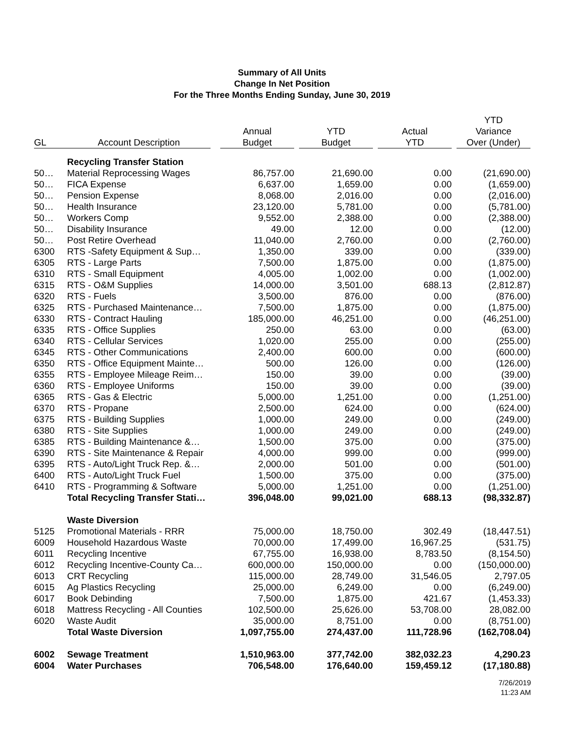Summary of All Units
Change In Net Position
For the Three Months Ending Sunday, June 30, 2019
| GL | Account Description | Annual Budget | YTD Budget | Actual YTD | YTD Variance Over (Under) |
| --- | --- | --- | --- | --- | --- |
| | Recycling Transfer Station | | | | |
| 50… | Material Reprocessing Wages | 86,757.00 | 21,690.00 | 0.00 | (21,690.00) |
| 50… | FICA Expense | 6,637.00 | 1,659.00 | 0.00 | (1,659.00) |
| 50… | Pension Expense | 8,068.00 | 2,016.00 | 0.00 | (2,016.00) |
| 50… | Health Insurance | 23,120.00 | 5,781.00 | 0.00 | (5,781.00) |
| 50… | Workers Comp | 9,552.00 | 2,388.00 | 0.00 | (2,388.00) |
| 50… | Disability Insurance | 49.00 | 12.00 | 0.00 | (12.00) |
| 50… | Post Retire Overhead | 11,040.00 | 2,760.00 | 0.00 | (2,760.00) |
| 6300 | RTS -Safety Equipment & Sup… | 1,350.00 | 339.00 | 0.00 | (339.00) |
| 6305 | RTS - Large Parts | 7,500.00 | 1,875.00 | 0.00 | (1,875.00) |
| 6310 | RTS - Small Equipment | 4,005.00 | 1,002.00 | 0.00 | (1,002.00) |
| 6315 | RTS - O&M Supplies | 14,000.00 | 3,501.00 | 688.13 | (2,812.87) |
| 6320 | RTS - Fuels | 3,500.00 | 876.00 | 0.00 | (876.00) |
| 6325 | RTS - Purchased Maintenance… | 7,500.00 | 1,875.00 | 0.00 | (1,875.00) |
| 6330 | RTS - Contract Hauling | 185,000.00 | 46,251.00 | 0.00 | (46,251.00) |
| 6335 | RTS - Office Supplies | 250.00 | 63.00 | 0.00 | (63.00) |
| 6340 | RTS - Cellular Services | 1,020.00 | 255.00 | 0.00 | (255.00) |
| 6345 | RTS - Other Communications | 2,400.00 | 600.00 | 0.00 | (600.00) |
| 6350 | RTS - Office Equipment Mainte… | 500.00 | 126.00 | 0.00 | (126.00) |
| 6355 | RTS - Employee Mileage Reim… | 150.00 | 39.00 | 0.00 | (39.00) |
| 6360 | RTS - Employee Uniforms | 150.00 | 39.00 | 0.00 | (39.00) |
| 6365 | RTS - Gas & Electric | 5,000.00 | 1,251.00 | 0.00 | (1,251.00) |
| 6370 | RTS - Propane | 2,500.00 | 624.00 | 0.00 | (624.00) |
| 6375 | RTS - Building Supplies | 1,000.00 | 249.00 | 0.00 | (249.00) |
| 6380 | RTS - Site Supplies | 1,000.00 | 249.00 | 0.00 | (249.00) |
| 6385 | RTS - Building Maintenance &… | 1,500.00 | 375.00 | 0.00 | (375.00) |
| 6390 | RTS - Site Maintenance & Repair | 4,000.00 | 999.00 | 0.00 | (999.00) |
| 6395 | RTS - Auto/Light Truck Rep. &… | 2,000.00 | 501.00 | 0.00 | (501.00) |
| 6400 | RTS - Auto/Light Truck Fuel | 1,500.00 | 375.00 | 0.00 | (375.00) |
| 6410 | RTS - Programming & Software | 5,000.00 | 1,251.00 | 0.00 | (1,251.00) |
| | Total Recycling Transfer Stati… | 396,048.00 | 99,021.00 | 688.13 | (98,332.87) |
| | Waste Diversion | | | | |
| 5125 | Promotional Materials - RRR | 75,000.00 | 18,750.00 | 302.49 | (18,447.51) |
| 6009 | Household Hazardous Waste | 70,000.00 | 17,499.00 | 16,967.25 | (531.75) |
| 6011 | Recycling Incentive | 67,755.00 | 16,938.00 | 8,783.50 | (8,154.50) |
| 6012 | Recycling Incentive-County Ca… | 600,000.00 | 150,000.00 | 0.00 | (150,000.00) |
| 6013 | CRT Recycling | 115,000.00 | 28,749.00 | 31,546.05 | 2,797.05 |
| 6015 | Ag Plastics Recycling | 25,000.00 | 6,249.00 | 0.00 | (6,249.00) |
| 6017 | Book Debinding | 7,500.00 | 1,875.00 | 421.67 | (1,453.33) |
| 6018 | Mattress Recycling - All Counties | 102,500.00 | 25,626.00 | 53,708.00 | 28,082.00 |
| 6020 | Waste Audit | 35,000.00 | 8,751.00 | 0.00 | (8,751.00) |
| | Total Waste Diversion | 1,097,755.00 | 274,437.00 | 111,728.96 | (162,708.04) |
| 6002 | Sewage Treatment | 1,510,963.00 | 377,742.00 | 382,032.23 | 4,290.23 |
| 6004 | Water Purchases | 706,548.00 | 176,640.00 | 159,459.12 | (17,180.88) |
7/26/2019
11:23 AM